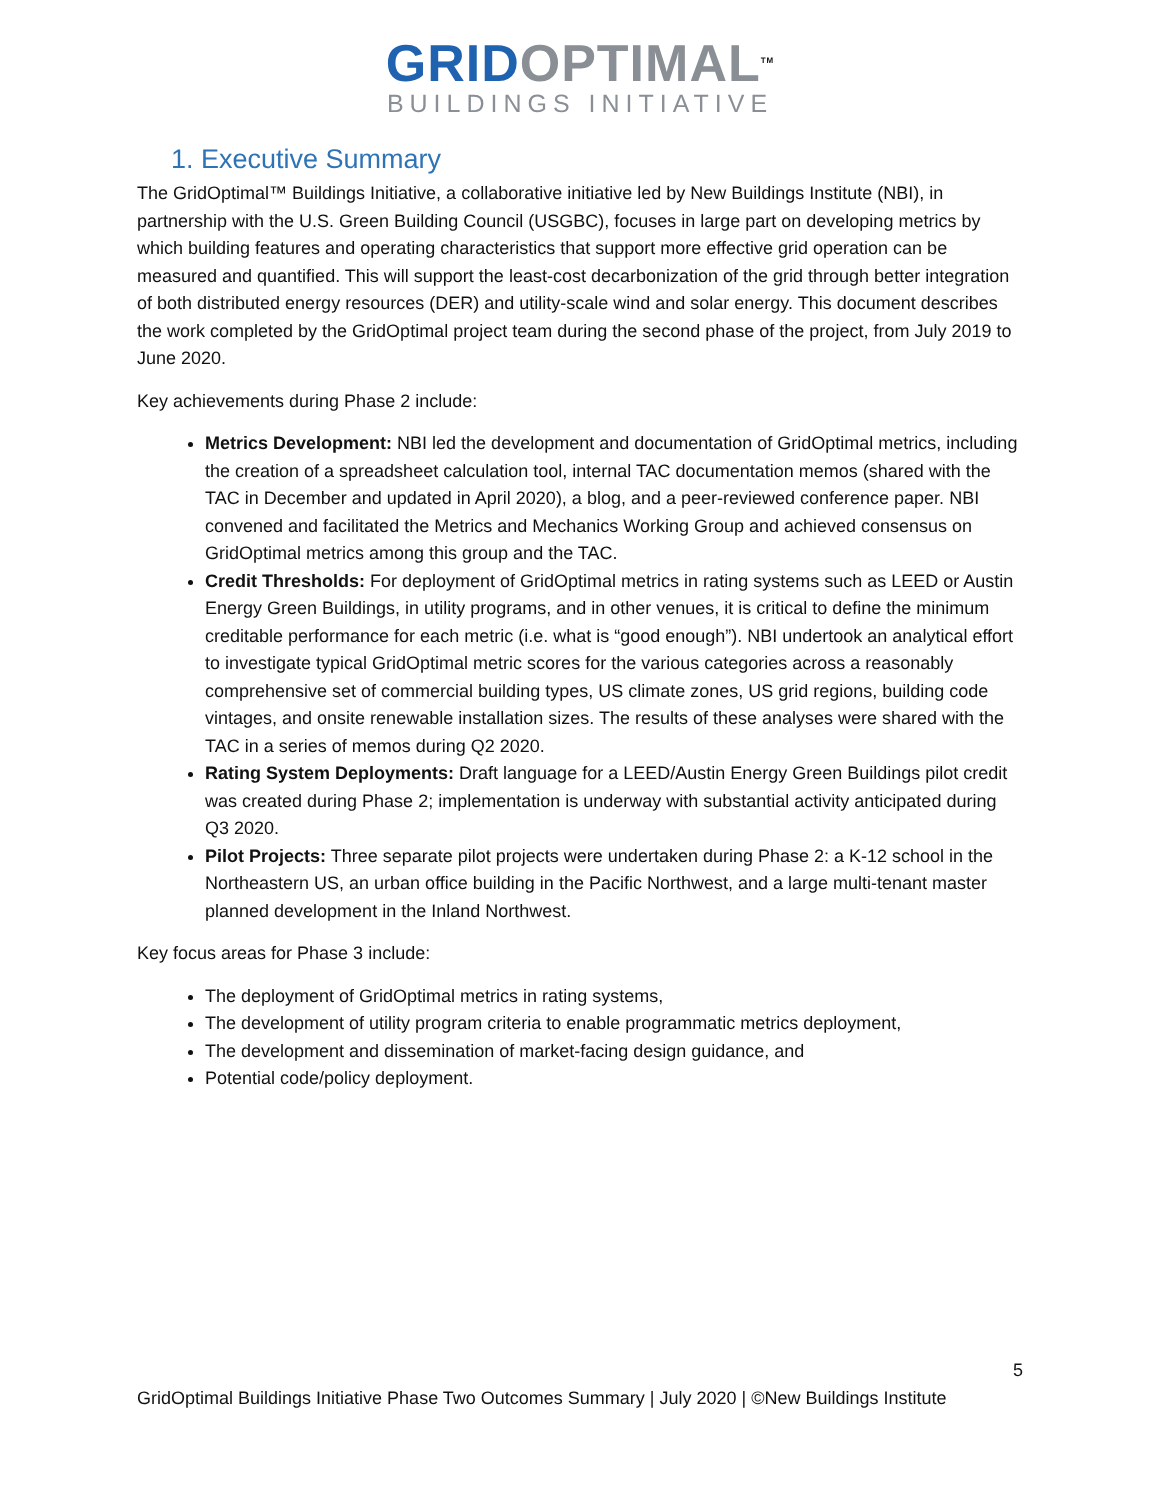GRID OPTIMAL<sup>TM</sup>
BUILDINGS INITIATIVE
1. Executive Summary
The GridOptimal™ Buildings Initiative, a collaborative initiative led by New Buildings Institute (NBI), in partnership with the U.S. Green Building Council (USGBC), focuses in large part on developing metrics by which building features and operating characteristics that support more effective grid operation can be measured and quantified. This will support the least-cost decarbonization of the grid through better integration of both distributed energy resources (DER) and utility-scale wind and solar energy. This document describes the work completed by the GridOptimal project team during the second phase of the project, from July 2019 to June 2020.
Key achievements during Phase 2 include:
Metrics Development: NBI led the development and documentation of GridOptimal metrics, including the creation of a spreadsheet calculation tool, internal TAC documentation memos (shared with the TAC in December and updated in April 2020), a blog, and a peer-reviewed conference paper. NBI convened and facilitated the Metrics and Mechanics Working Group and achieved consensus on GridOptimal metrics among this group and the TAC.
Credit Thresholds: For deployment of GridOptimal metrics in rating systems such as LEED or Austin Energy Green Buildings, in utility programs, and in other venues, it is critical to define the minimum creditable performance for each metric (i.e. what is “good enough”). NBI undertook an analytical effort to investigate typical GridOptimal metric scores for the various categories across a reasonably comprehensive set of commercial building types, US climate zones, US grid regions, building code vintages, and onsite renewable installation sizes. The results of these analyses were shared with the TAC in a series of memos during Q2 2020.
Rating System Deployments: Draft language for a LEED/Austin Energy Green Buildings pilot credit was created during Phase 2; implementation is underway with substantial activity anticipated during Q3 2020.
Pilot Projects: Three separate pilot projects were undertaken during Phase 2: a K-12 school in the Northeastern US, an urban office building in the Pacific Northwest, and a large multi-tenant master planned development in the Inland Northwest.
Key focus areas for Phase 3 include:
The deployment of GridOptimal metrics in rating systems,
The development of utility program criteria to enable programmatic metrics deployment,
The development and dissemination of market-facing design guidance, and
Potential code/policy deployment.
5
GridOptimal Buildings Initiative Phase Two Outcomes Summary | July 2020 | ©New Buildings Institute